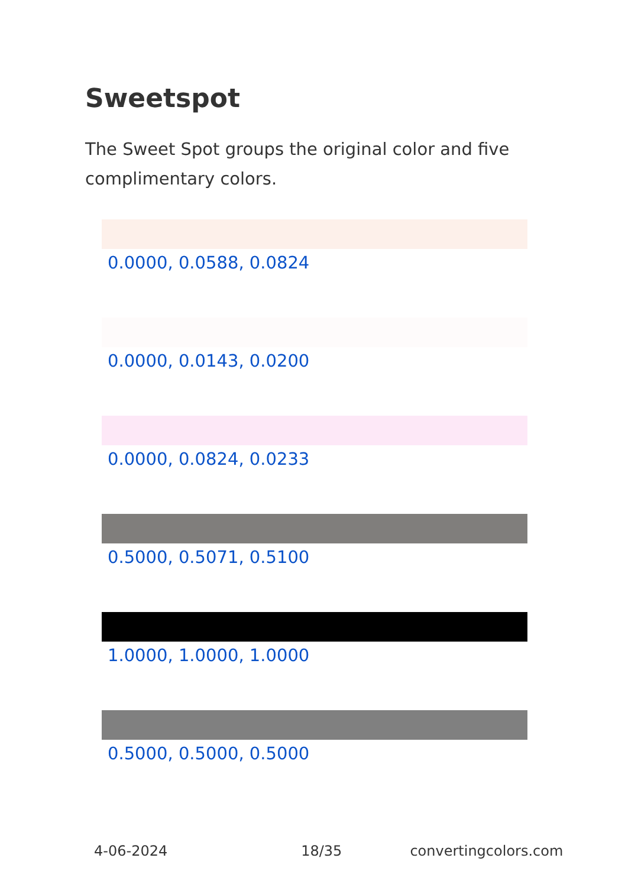Sweetspot
The Sweet Spot groups the original color and five complimentary colors.
0.0000, 0.0588, 0.0824
0.0000, 0.0143, 0.0200
0.0000, 0.0824, 0.0233
0.5000, 0.5071, 0.5100
1.0000, 1.0000, 1.0000
0.5000, 0.5000, 0.5000
4-06-2024 18/35 convertingcolors.com